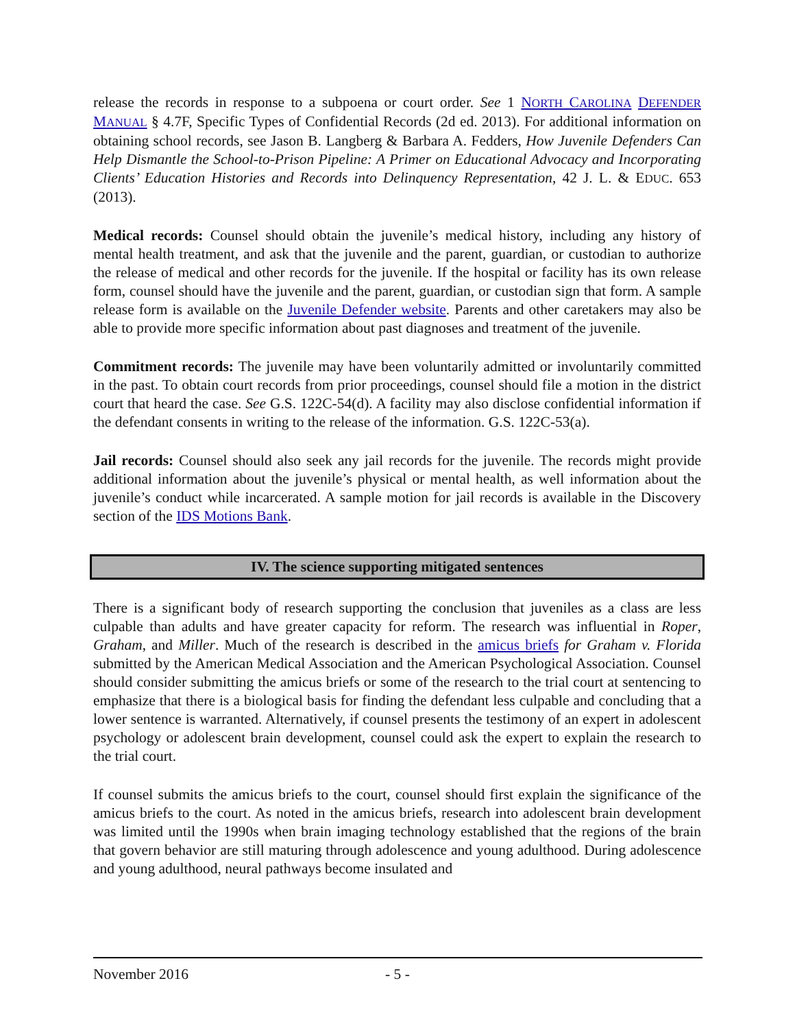release the records in response to a subpoena or court order. See 1 NORTH CAROLINA DEFENDER MANUAL § 4.7F, Specific Types of Confidential Records (2d ed. 2013). For additional information on obtaining school records, see Jason B. Langberg & Barbara A. Fedders, How Juvenile Defenders Can Help Dismantle the School-to-Prison Pipeline: A Primer on Educational Advocacy and Incorporating Clients’ Education Histories and Records into Delinquency Representation, 42 J. L. & EDUC. 653 (2013).
Medical records: Counsel should obtain the juvenile’s medical history, including any history of mental health treatment, and ask that the juvenile and the parent, guardian, or custodian to authorize the release of medical and other records for the juvenile. If the hospital or facility has its own release form, counsel should have the juvenile and the parent, guardian, or custodian sign that form. A sample release form is available on the Juvenile Defender website. Parents and other caretakers may also be able to provide more specific information about past diagnoses and treatment of the juvenile.
Commitment records: The juvenile may have been voluntarily admitted or involuntarily committed in the past. To obtain court records from prior proceedings, counsel should file a motion in the district court that heard the case. See G.S. 122C-54(d). A facility may also disclose confidential information if the defendant consents in writing to the release of the information. G.S. 122C-53(a).
Jail records: Counsel should also seek any jail records for the juvenile. The records might provide additional information about the juvenile’s physical or mental health, as well information about the juvenile’s conduct while incarcerated. A sample motion for jail records is available in the Discovery section of the IDS Motions Bank.
IV. The science supporting mitigated sentences
There is a significant body of research supporting the conclusion that juveniles as a class are less culpable than adults and have greater capacity for reform. The research was influential in Roper, Graham, and Miller. Much of the research is described in the amicus briefs for Graham v. Florida submitted by the American Medical Association and the American Psychological Association. Counsel should consider submitting the amicus briefs or some of the research to the trial court at sentencing to emphasize that there is a biological basis for finding the defendant less culpable and concluding that a lower sentence is warranted. Alternatively, if counsel presents the testimony of an expert in adolescent psychology or adolescent brain development, counsel could ask the expert to explain the research to the trial court.
If counsel submits the amicus briefs to the court, counsel should first explain the significance of the amicus briefs to the court. As noted in the amicus briefs, research into adolescent brain development was limited until the 1990s when brain imaging technology established that the regions of the brain that govern behavior are still maturing through adolescence and young adulthood. During adolescence and young adulthood, neural pathways become insulated and
November 2016 - 5 -